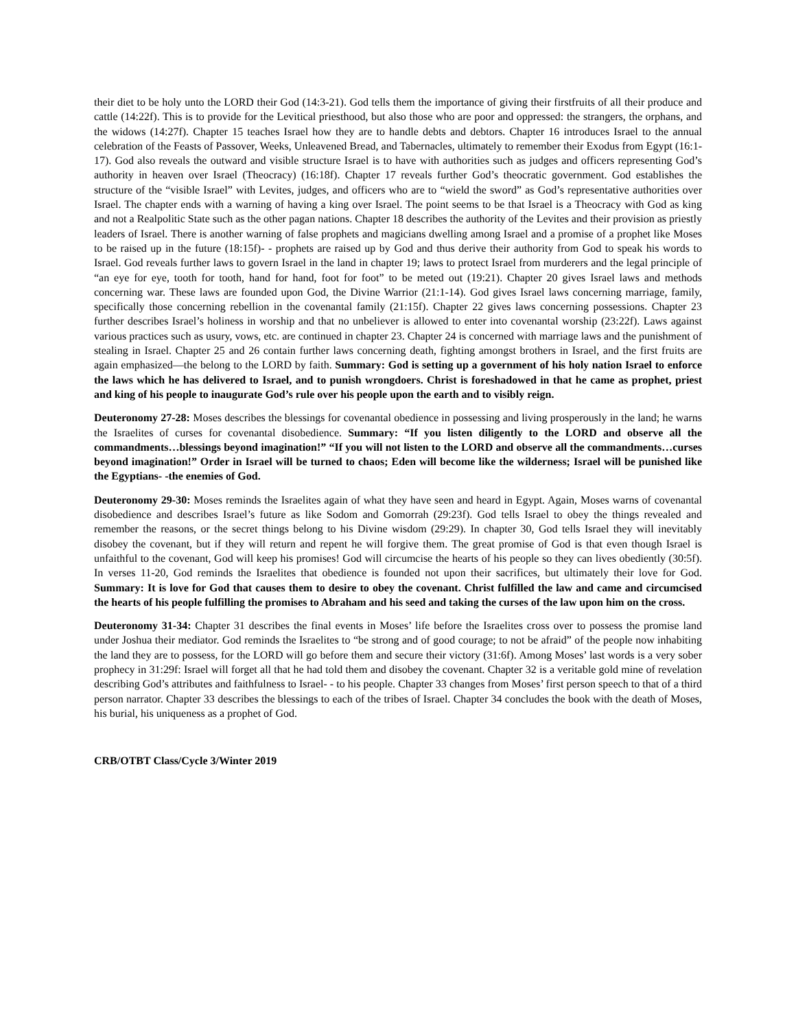their diet to be holy unto the LORD their God (14:3-21). God tells them the importance of giving their firstfruits of all their produce and cattle (14:22f). This is to provide for the Levitical priesthood, but also those who are poor and oppressed: the strangers, the orphans, and the widows (14:27f). Chapter 15 teaches Israel how they are to handle debts and debtors. Chapter 16 introduces Israel to the annual celebration of the Feasts of Passover, Weeks, Unleavened Bread, and Tabernacles, ultimately to remember their Exodus from Egypt (16:1-17). God also reveals the outward and visible structure Israel is to have with authorities such as judges and officers representing God’s authority in heaven over Israel (Theocracy) (16:18f). Chapter 17 reveals further God’s theocratic government. God establishes the structure of the “visible Israel” with Levites, judges, and officers who are to “wield the sword” as God’s representative authorities over Israel. The chapter ends with a warning of having a king over Israel. The point seems to be that Israel is a Theocracy with God as king and not a Realpolitic State such as the other pagan nations. Chapter 18 describes the authority of the Levites and their provision as priestly leaders of Israel. There is another warning of false prophets and magicians dwelling among Israel and a promise of a prophet like Moses to be raised up in the future (18:15f)- - prophets are raised up by God and thus derive their authority from God to speak his words to Israel. God reveals further laws to govern Israel in the land in chapter 19; laws to protect Israel from murderers and the legal principle of “an eye for eye, tooth for tooth, hand for hand, foot for foot” to be meted out (19:21). Chapter 20 gives Israel laws and methods concerning war. These laws are founded upon God, the Divine Warrior (21:1-14). God gives Israel laws concerning marriage, family, specifically those concerning rebellion in the covenantal family (21:15f). Chapter 22 gives laws concerning possessions. Chapter 23 further describes Israel’s holiness in worship and that no unbeliever is allowed to enter into covenantal worship (23:22f). Laws against various practices such as usury, vows, etc. are continued in chapter 23. Chapter 24 is concerned with marriage laws and the punishment of stealing in Israel. Chapter 25 and 26 contain further laws concerning death, fighting amongst brothers in Israel, and the first fruits are again emphasized—the belong to the LORD by faith. Summary: God is setting up a government of his holy nation Israel to enforce the laws which he has delivered to Israel, and to punish wrongdoers. Christ is foreshadowed in that he came as prophet, priest and king of his people to inaugurate God’s rule over his people upon the earth and to visibly reign.
Deuteronomy 27-28: Moses describes the blessings for covenantal obedience in possessing and living prosperously in the land; he warns the Israelites of curses for covenantal disobedience. Summary: “If you listen diligently to the LORD and observe all the commandments…blessings beyond imagination!” “If you will not listen to the LORD and observe all the commandments…curses beyond imagination!” Order in Israel will be turned to chaos; Eden will become like the wilderness; Israel will be punished like the Egyptians- -the enemies of God.
Deuteronomy 29-30: Moses reminds the Israelites again of what they have seen and heard in Egypt. Again, Moses warns of covenantal disobedience and describes Israel’s future as like Sodom and Gomorrah (29:23f). God tells Israel to obey the things revealed and remember the reasons, or the secret things belong to his Divine wisdom (29:29). In chapter 30, God tells Israel they will inevitably disobey the covenant, but if they will return and repent he will forgive them. The great promise of God is that even though Israel is unfaithful to the covenant, God will keep his promises! God will circumcise the hearts of his people so they can lives obediently (30:5f). In verses 11-20, God reminds the Israelites that obedience is founded not upon their sacrifices, but ultimately their love for God. Summary: It is love for God that causes them to desire to obey the covenant. Christ fulfilled the law and came and circumcised the hearts of his people fulfilling the promises to Abraham and his seed and taking the curses of the law upon him on the cross.
Deuteronomy 31-34: Chapter 31 describes the final events in Moses’ life before the Israelites cross over to possess the promise land under Joshua their mediator. God reminds the Israelites to “be strong and of good courage; to not be afraid” of the people now inhabiting the land they are to possess, for the LORD will go before them and secure their victory (31:6f). Among Moses’ last words is a very sober prophecy in 31:29f: Israel will forget all that he had told them and disobey the covenant. Chapter 32 is a veritable gold mine of revelation describing God’s attributes and faithfulness to Israel- - to his people. Chapter 33 changes from Moses’ first person speech to that of a third person narrator. Chapter 33 describes the blessings to each of the tribes of Israel. Chapter 34 concludes the book with the death of Moses, his burial, his uniqueness as a prophet of God.
CRB/OTBT Class/Cycle 3/Winter 2019